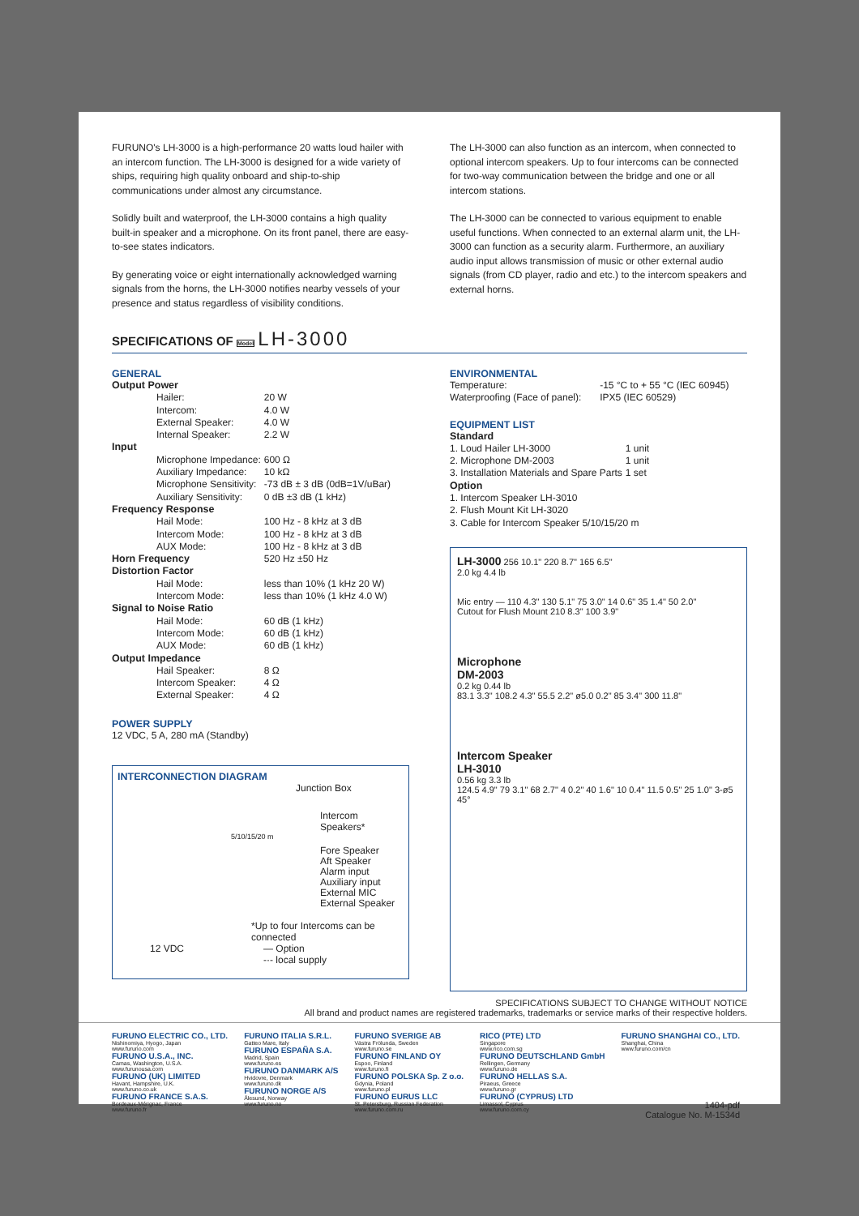FURUNO's LH-3000 is a high-performance 20 watts loud hailer with an intercom function. The LH-3000 is designed for a wide variety of ships, requiring high quality onboard and ship-to-ship communications under almost any circumstance.
Solidly built and waterproof, the LH-3000 contains a high quality built-in speaker and a microphone. On its front panel, there are easy-to-see states indicators.
By generating voice or eight internationally acknowledged warning signals from the horns, the LH-3000 notifies nearby vessels of your presence and status regardless of visibility conditions.
The LH-3000 can also function as an intercom, when connected to optional intercom speakers. Up to four intercoms can be connected for two-way communication between the bridge and one or all intercom stations.
The LH-3000 can be connected to various equipment to enable useful functions. When connected to an external alarm unit, the LH-3000 can function as a security alarm. Furthermore, an auxiliary audio input allows transmission of music or other external audio signals (from CD player, radio and etc.) to the intercom speakers and external horns.
SPECIFICATIONS OF Model LH-3000
GENERAL
| Output Power | |
| Hailer: | 20 W |
| Intercom: | 4.0 W |
| External Speaker: | 4.0 W |
| Internal Speaker: | 2.2 W |
| Input | |
| Microphone Impedance: | 600 Ω |
| Auxiliary Impedance: | 10 kΩ |
| Microphone Sensitivity: | -73 dB ± 3 dB (0dB=1V/uBar) |
| Auxiliary Sensitivity: | 0 dB ±3 dB (1 kHz) |
| Frequency Response | |
| Hail Mode: | 100 Hz - 8 kHz at 3 dB |
| Intercom Mode: | 100 Hz - 8 kHz at 3 dB |
| AUX Mode: | 100 Hz - 8 kHz at 3 dB |
| Horn Frequency | 520 Hz ±50 Hz |
| Distortion Factor | |
| Hail Mode: | less than 10% (1 kHz 20 W) |
| Intercom Mode: | less than 10% (1 kHz 4.0 W) |
| Signal to Noise Ratio | |
| Hail Mode: | 60 dB (1 kHz) |
| Intercom Mode: | 60 dB (1 kHz) |
| AUX Mode: | 60 dB (1 kHz) |
| Output Impedance | |
| Hail Speaker: | 8 Ω |
| Intercom Speaker: | 4 Ω |
| External Speaker: | 4 Ω |
POWER SUPPLY
12 VDC, 5 A, 280 mA (Standby)
INTERCONNECTION DIAGRAM
Junction Box
Intercom Speakers*
5/10/15/20 m
Fore Speaker
Aft Speaker
Alarm input
Auxiliary input
External MIC
External Speaker
*Up to four Intercoms can be connected
12 VDC — Option
-·- local supply
ENVIRONMENTAL
| Temperature: | -15 °C to + 55 °C (IEC 60945) |
| Waterproofing (Face of panel): | IPX5 (IEC 60529) |
EQUIPMENT LIST
| Standard | |
| 1. Loud Hailer LH-3000 | 1 unit |
| 2. Microphone DM-2003 | 1 unit |
| 3. Installation Materials and Spare Parts | 1 set |
| Option | |
| 1. Intercom Speaker LH-3010 | |
| 2. Flush Mount Kit LH-3020 | |
| 3. Cable for Intercom Speaker 5/10/15/20 m | |
LH-3000 256 10.1" 220 8.7" 165 6.5"
2.0 kg 4.4 lb
Mic entry — 110 4.3" 130 5.1" 75 3.0" 14 0.6" 35 1.4" 50 2.0"
Cutout for Flush Mount 210 8.3" 100 3.9"
Microphone
DM-2003
0.2 kg 0.44 lb
83.1 3.3" 108.2 4.3" 55.5 2.2" ø5.0 0.2" 85 3.4" 300 11.8"
Intercom Speaker
LH-3010
0.56 kg 3.3 lb
124.5 4.9" 79 3.1" 68 2.7" 4 0.2" 40 1.6" 10 0.4" 11.5 0.5" 25 1.0" 3-ø5 45°
SPECIFICATIONS SUBJECT TO CHANGE WITHOUT NOTICE
All brand and product names are registered trademarks, trademarks or service marks of their respective holders.
FURUNO ELECTRIC CO., LTD.
Nishinomiya, Hyogo, Japan
www.furuno.com
FURUNO U.S.A., INC.
Camas, Washington, U.S.A.
www.furunousa.com
FURUNO (UK) LIMITED
Havant, Hampshire, U.K.
www.furuno.co.uk
FURUNO FRANCE S.A.S.
Bordeaux-Mérignac, France
www.furuno.fr
FURUNO ITALIA S.R.L.
Gatteo Mare, Italy
FURUNO ESPAÑA S.A.
Madrid, Spain
www.furuno.es
FURUNO DANMARK A/S
Hvidovre, Denmark
www.furuno.dk
FURUNO NORGE A/S
Ålesund, Norway
www.furuno.no
FURUNO SVERIGE AB
Västra Frölunda, Sweden
www.furuno.se
FURUNO FINLAND OY
Espoo, Finland
www.furuno.fi
FURUNO POLSKA Sp. Z o.o.
Gdynia, Poland
www.furuno.pl
FURUNO EURUS LLC
St. Petersburg, Russian Federation
www.furuno.com.ru
RICO (PTE) LTD
Singapore
www.rico.com.sg
FURUNO DEUTSCHLAND GmbH
Rellingen, Germany
www.furuno.de
FURUNO HELLAS S.A.
Piraeus, Greece
www.furuno.gr
FURUNO (CYPRUS) LTD
Limassol, Cyprus
www.furuno.com.cy
FURUNO SHANGHAI CO., LTD.
Shanghai, China
www.furuno.com/cn
1404-pdf
Catalogue No. M-1534d